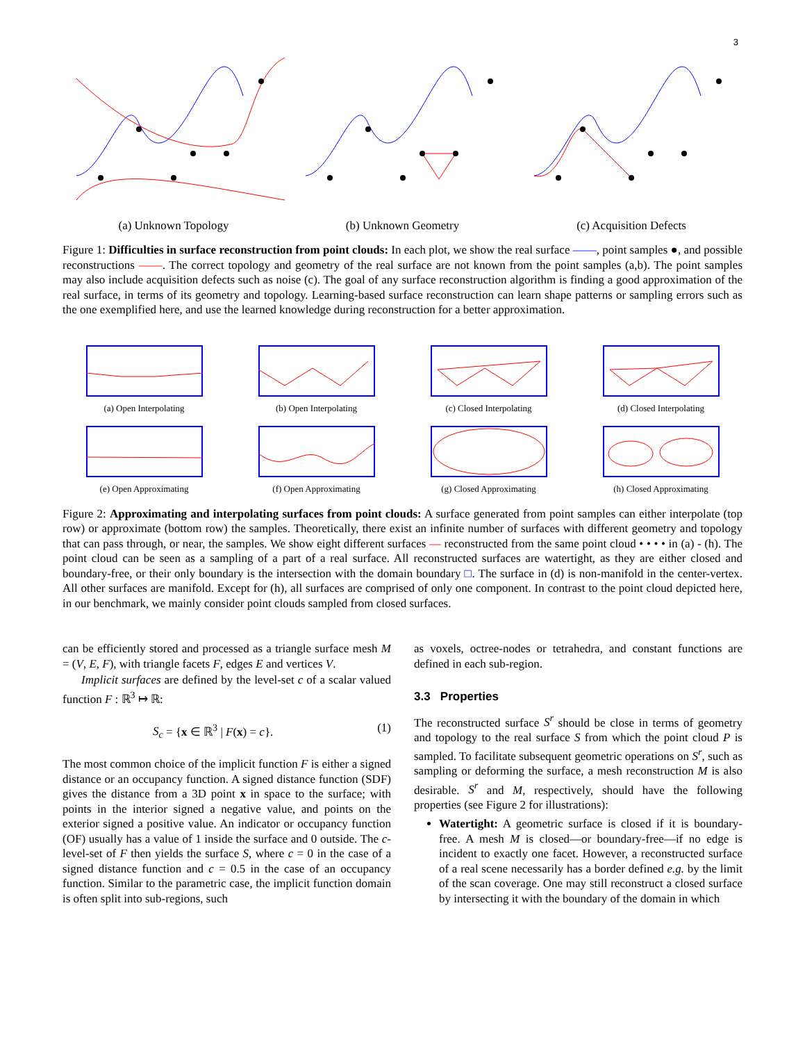3
(a) Unknown Topology (b) Unknown Geometry (c) Acquisition Defects
Figure 1: Difficulties in surface reconstruction from point clouds: In each plot, we show the real surface ——, point samples ●, and possible reconstructions ——. The correct topology and geometry of the real surface are not known from the point samples (a,b). The point samples may also include acquisition defects such as noise (c). The goal of any surface reconstruction algorithm is finding a good approximation of the real surface, in terms of its geometry and topology. Learning-based surface reconstruction can learn shape patterns or sampling errors such as the one exemplified here, and use the learned knowledge during reconstruction for a better approximation.
(a) Open Interpolating
(b) Open Interpolating
(c) Closed Interpolating
(d) Closed Interpolating
(e) Open Approximating
(f) Open Approximating
(g) Closed Approximating
(h) Closed Approximating
Figure 2: Approximating and interpolating surfaces from point clouds: A surface generated from point samples can either interpolate (top row) or approximate (bottom row) the samples. Theoretically, there exist an infinite number of surfaces with different geometry and topology that can pass through, or near, the samples. We show eight different surfaces — reconstructed from the same point cloud • • • • in (a) - (h). The point cloud can be seen as a sampling of a part of a real surface. All reconstructed surfaces are watertight, as they are either closed and boundary-free, or their only boundary is the intersection with the domain boundary □. The surface in (d) is non-manifold in the center-vertex. All other surfaces are manifold. Except for (h), all surfaces are comprised of only one component. In contrast to the point cloud depicted here, in our benchmark, we mainly consider point clouds sampled from closed surfaces.
can be efficiently stored and processed as a triangle surface mesh M = (V, E, F), with triangle facets F, edges E and vertices V.
Implicit surfaces are defined by the level-set c of a scalar valued function F : ℝ<sup>3</sup> ↦ ℝ:
S<sub>c</sub> = {x ∈ ℝ<sup>3</sup> | F(x) = c}. (1)
The most common choice of the implicit function F is either a signed distance or an occupancy function. A signed distance function (SDF) gives the distance from a 3D point x in space to the surface; with points in the interior signed a negative value, and points on the exterior signed a positive value. An indicator or occupancy function (OF) usually has a value of 1 inside the surface and 0 outside. The c-level-set of F then yields the surface S, where c = 0 in the case of a signed distance function and c = 0.5 in the case of an occupancy function. Similar to the parametric case, the implicit function domain is often split into sub-regions, such
as voxels, octree-nodes or tetrahedra, and constant functions are defined in each sub-region.
3.3 Properties
The reconstructed surface S<sup>r</sup> should be close in terms of geometry and topology to the real surface S from which the point cloud P is sampled. To facilitate subsequent geometric operations on S<sup>r</sup>, such as sampling or deforming the surface, a mesh reconstruction M is also desirable. S<sup>r</sup> and M, respectively, should have the following properties (see Figure 2 for illustrations):
Watertight: A geometric surface is closed if it is boundary-free. A mesh M is closed—or boundary-free—if no edge is incident to exactly one facet. However, a reconstructed surface of a real scene necessarily has a border defined e.g. by the limit of the scan coverage. One may still reconstruct a closed surface by intersecting it with the boundary of the domain in which